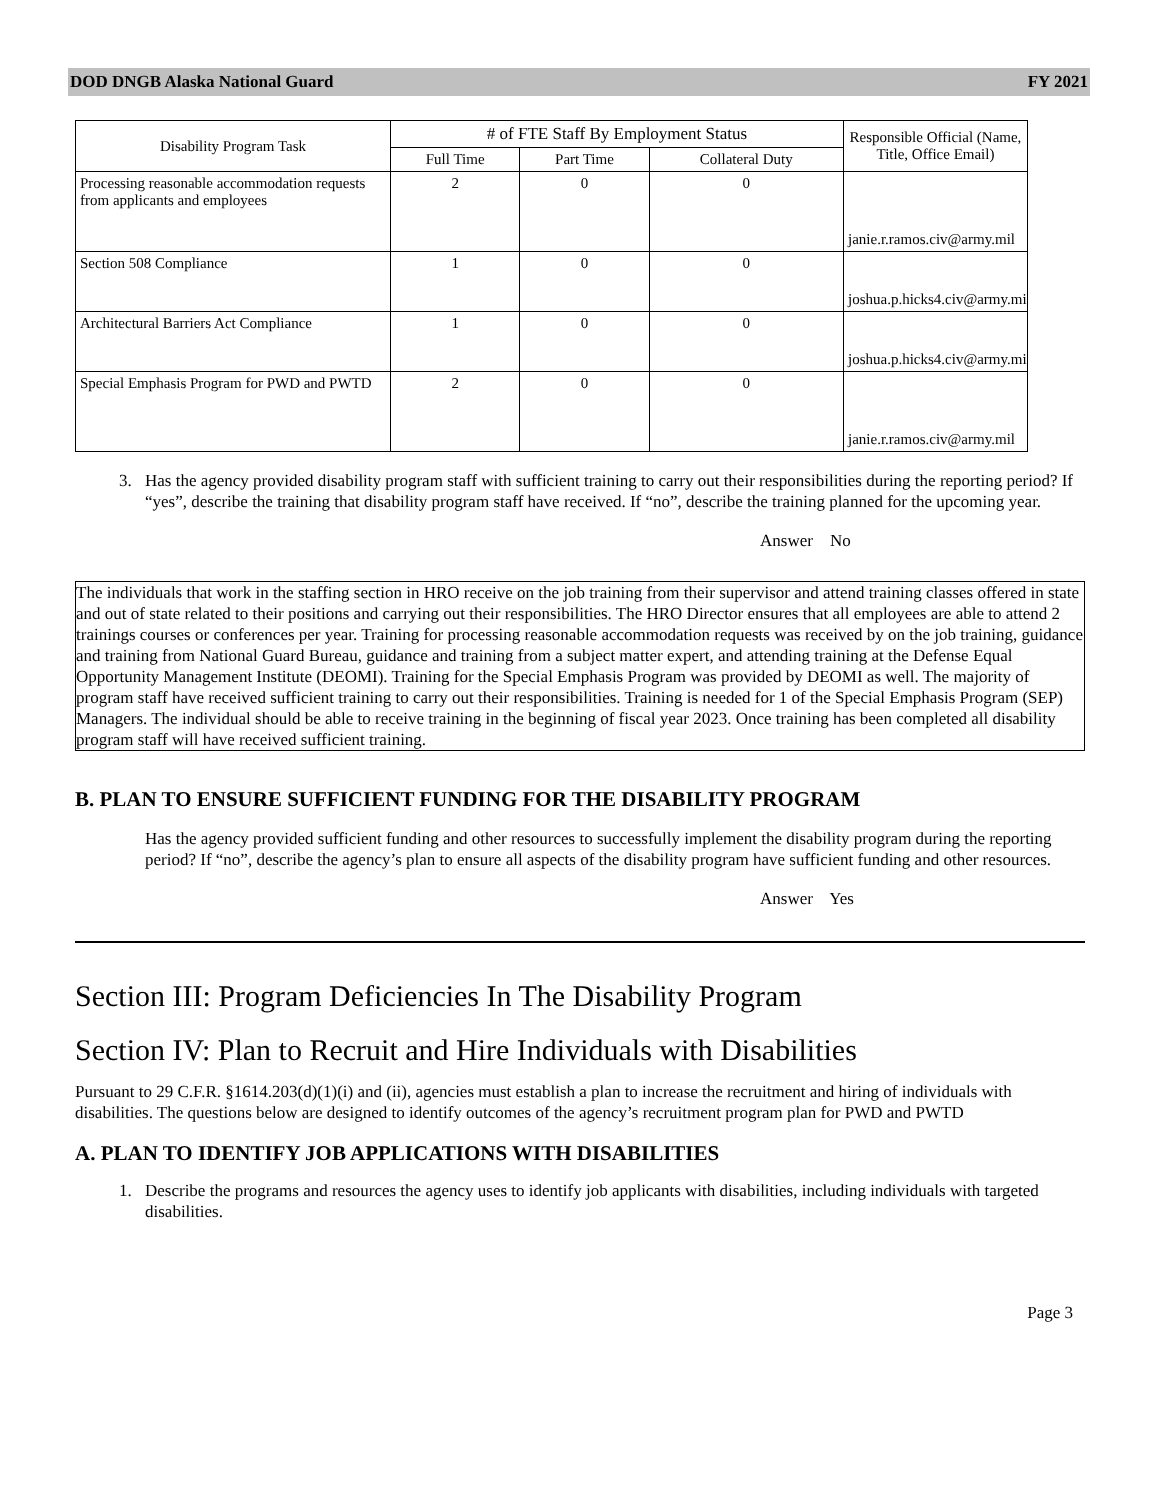DOD DNGB Alaska National Guard FY 2021
| Disability Program Task | # of FTE Staff By Employment Status | | | Responsible Official (Name, Title, Office Email) |
| --- | --- | --- | --- | --- |
| | Full Time | Part Time | Collateral Duty | |
| Processing reasonable accommodation requests from applicants and employees | 2 | 0 | 0 | janie.r.ramos.civ@army.mil |
| Section 508 Compliance | 1 | 0 | 0 | joshua.p.hicks4.civ@army.mil |
| Architectural Barriers Act Compliance | 1 | 0 | 0 | joshua.p.hicks4.civ@army.mil |
| Special Emphasis Program for PWD and PWTD | 2 | 0 | 0 | janie.r.ramos.civ@army.mil |
3. Has the agency provided disability program staff with sufficient training to carry out their responsibilities during the reporting period? If “yes”, describe the training that disability program staff have received. If “no”, describe the training planned for the upcoming year.
Answer No
The individuals that work in the staffing section in HRO receive on the job training from their supervisor and attend training classes offered in state and out of state related to their positions and carrying out their responsibilities. The HRO Director ensures that all employees are able to attend 2 trainings courses or conferences per year. Training for processing reasonable accommodation requests was received by on the job training, guidance and training from National Guard Bureau, guidance and training from a subject matter expert, and attending training at the Defense Equal Opportunity Management Institute (DEOMI). Training for the Special Emphasis Program was provided by DEOMI as well. The majority of program staff have received sufficient training to carry out their responsibilities. Training is needed for 1 of the Special Emphasis Program (SEP) Managers. The individual should be able to receive training in the beginning of fiscal year 2023. Once training has been completed all disability program staff will have received sufficient training.
B. PLAN TO ENSURE SUFFICIENT FUNDING FOR THE DISABILITY PROGRAM
Has the agency provided sufficient funding and other resources to successfully implement the disability program during the reporting period? If “no”, describe the agency’s plan to ensure all aspects of the disability program have sufficient funding and other resources.
Answer Yes
Section III: Program Deficiencies In The Disability Program
Section IV: Plan to Recruit and Hire Individuals with Disabilities
Pursuant to 29 C.F.R. §1614.203(d)(1)(i) and (ii), agencies must establish a plan to increase the recruitment and hiring of individuals with disabilities. The questions below are designed to identify outcomes of the agency’s recruitment program plan for PWD and PWTD
A. PLAN TO IDENTIFY JOB APPLICATIONS WITH DISABILITIES
1. Describe the programs and resources the agency uses to identify job applicants with disabilities, including individuals with targeted disabilities.
Page 3